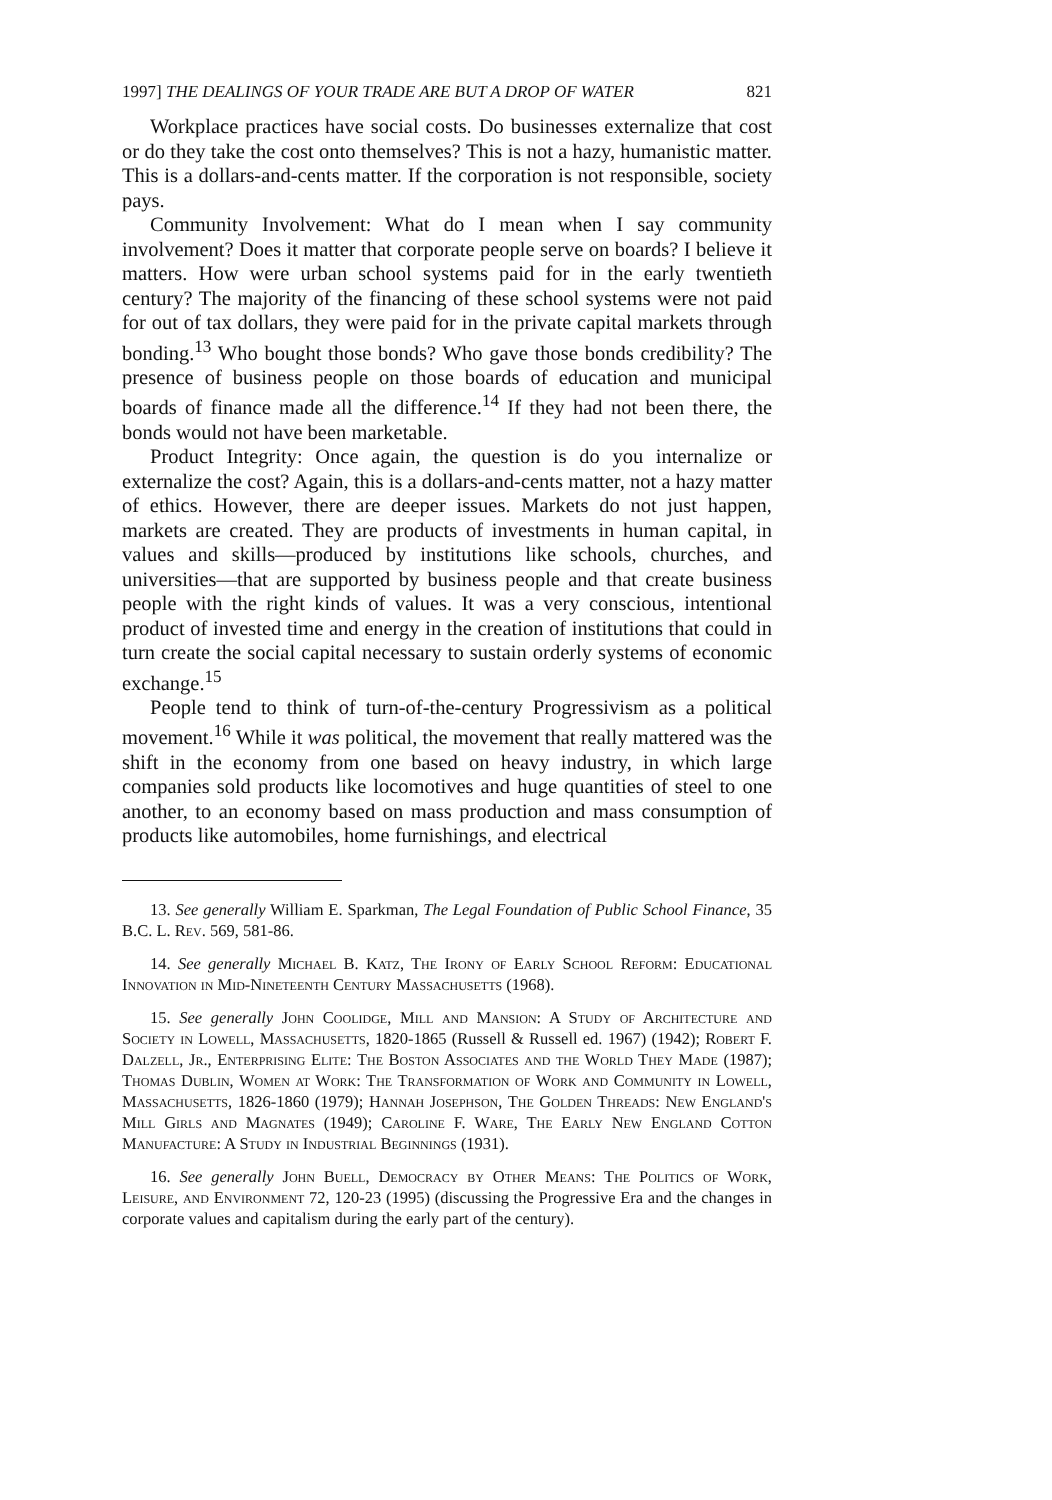1997] THE DEALINGS OF YOUR TRADE ARE BUT A DROP OF WATER 821
Workplace practices have social costs. Do businesses externalize that cost or do they take the cost onto themselves? This is not a hazy, humanistic matter. This is a dollars-and-cents matter. If the corporation is not responsible, society pays.
Community Involvement: What do I mean when I say community involvement? Does it matter that corporate people serve on boards? I believe it matters. How were urban school systems paid for in the early twentieth century? The majority of the financing of these school systems were not paid for out of tax dollars, they were paid for in the private capital markets through bonding.<sup>13</sup> Who bought those bonds? Who gave those bonds credibility? The presence of business people on those boards of education and municipal boards of finance made all the difference.<sup>14</sup> If they had not been there, the bonds would not have been marketable.
Product Integrity: Once again, the question is do you internalize or externalize the cost? Again, this is a dollars-and-cents matter, not a hazy matter of ethics. However, there are deeper issues. Markets do not just happen, markets are created. They are products of investments in human capital, in values and skills—produced by institutions like schools, churches, and universities—that are supported by business people and that create business people with the right kinds of values. It was a very conscious, intentional product of invested time and energy in the creation of institutions that could in turn create the social capital necessary to sustain orderly systems of economic exchange.<sup>15</sup>
People tend to think of turn-of-the-century Progressivism as a political movement.<sup>16</sup> While it was political, the movement that really mattered was the shift in the economy from one based on heavy industry, in which large companies sold products like locomotives and huge quantities of steel to one another, to an economy based on mass production and mass consumption of products like automobiles, home furnishings, and electrical
13. See generally William E. Sparkman, The Legal Foundation of Public School Finance, 35 B.C. L. Rev. 569, 581-86.
14. See generally Michael B. Katz, The Irony of Early School Reform: Educational Innovation in Mid-Nineteenth Century Massachusetts (1968).
15. See generally John Coolidge, Mill and Mansion: A Study of Architecture and Society in Lowell, Massachusetts, 1820-1865 (Russell & Russell ed. 1967) (1942); Robert F. Dalzell, Jr., Enterprising Elite: The Boston Associates and the World They Made (1987); Thomas Dublin, Women at Work: The Transformation of Work and Community in Lowell, Massachusetts, 1826-1860 (1979); Hannah Josephson, The Golden Threads: New England's Mill Girls and Magnates (1949); Caroline F. Ware, The Early New England Cotton Manufacture: A Study in Industrial Beginnings (1931).
16. See generally John Buell, Democracy by Other Means: The Politics of Work, Leisure, and Environment 72, 120-23 (1995) (discussing the Progressive Era and the changes in corporate values and capitalism during the early part of the century).